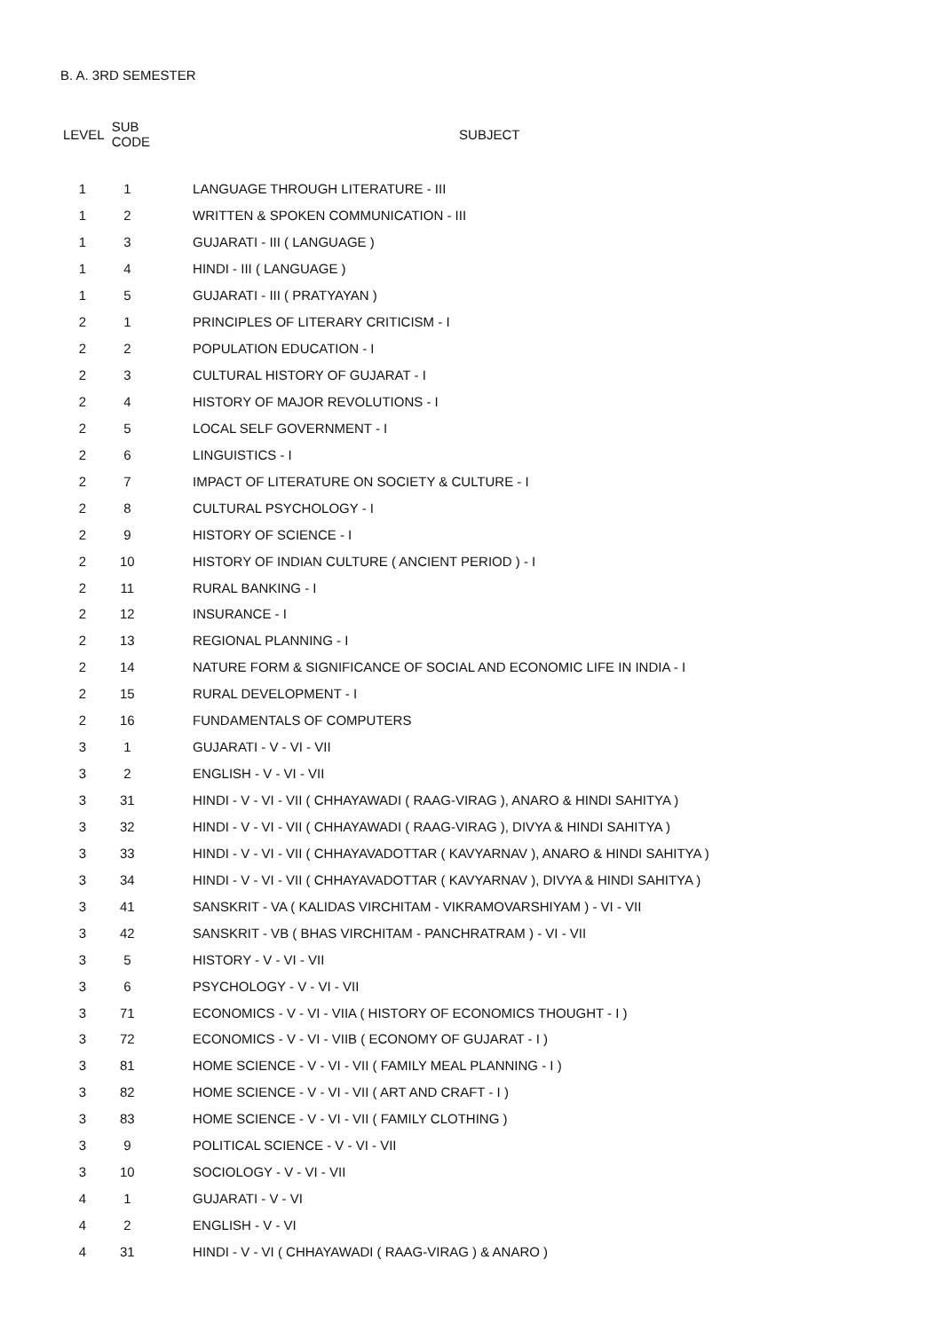B. A. 3RD SEMESTER
| LEVEL | SUB CODE | SUBJECT |
| --- | --- | --- |
| 1 | 1 | LANGUAGE THROUGH LITERATURE - III |
| 1 | 2 | WRITTEN & SPOKEN COMMUNICATION - III |
| 1 | 3 | GUJARATI - III ( LANGUAGE ) |
| 1 | 4 | HINDI - III ( LANGUAGE ) |
| 1 | 5 | GUJARATI - III ( PRATYAYAN ) |
| 2 | 1 | PRINCIPLES OF LITERARY CRITICISM - I |
| 2 | 2 | POPULATION EDUCATION - I |
| 2 | 3 | CULTURAL HISTORY OF GUJARAT - I |
| 2 | 4 | HISTORY OF MAJOR REVOLUTIONS - I |
| 2 | 5 | LOCAL SELF GOVERNMENT - I |
| 2 | 6 | LINGUISTICS - I |
| 2 | 7 | IMPACT OF LITERATURE ON SOCIETY & CULTURE - I |
| 2 | 8 | CULTURAL PSYCHOLOGY - I |
| 2 | 9 | HISTORY OF SCIENCE - I |
| 2 | 10 | HISTORY OF INDIAN CULTURE ( ANCIENT PERIOD ) - I |
| 2 | 11 | RURAL BANKING - I |
| 2 | 12 | INSURANCE - I |
| 2 | 13 | REGIONAL PLANNING - I |
| 2 | 14 | NATURE FORM & SIGNIFICANCE OF SOCIAL AND ECONOMIC LIFE IN INDIA - I |
| 2 | 15 | RURAL DEVELOPMENT - I |
| 2 | 16 | FUNDAMENTALS OF COMPUTERS |
| 3 | 1 | GUJARATI - V - VI - VII |
| 3 | 2 | ENGLISH - V - VI - VII |
| 3 | 31 | HINDI - V - VI - VII ( CHHAYAWADI ( RAAG-VIRAG ), ANARO & HINDI SAHITYA ) |
| 3 | 32 | HINDI - V - VI - VII ( CHHAYAWADI ( RAAG-VIRAG ), DIVYA & HINDI SAHITYA ) |
| 3 | 33 | HINDI - V - VI - VII ( CHHAYAVADOTTAR ( KAVYARNAV ), ANARO & HINDI SAHITYA ) |
| 3 | 34 | HINDI - V - VI - VII ( CHHAYAVADOTTAR ( KAVYARNAV ), DIVYA & HINDI SAHITYA ) |
| 3 | 41 | SANSKRIT - VA ( KALIDAS VIRCHITAM - VIKRAMOVARSHIYAM ) - VI - VII |
| 3 | 42 | SANSKRIT - VB ( BHAS VIRCHITAM - PANCHRATRAM ) - VI - VII |
| 3 | 5 | HISTORY - V - VI - VII |
| 3 | 6 | PSYCHOLOGY - V - VI - VII |
| 3 | 71 | ECONOMICS - V - VI - VIIA ( HISTORY OF ECONOMICS THOUGHT - I ) |
| 3 | 72 | ECONOMICS - V - VI - VIIB ( ECONOMY OF GUJARAT - I ) |
| 3 | 81 | HOME SCIENCE - V - VI - VII ( FAMILY MEAL PLANNING - I ) |
| 3 | 82 | HOME SCIENCE - V - VI - VII ( ART AND CRAFT - I ) |
| 3 | 83 | HOME SCIENCE - V - VI - VII ( FAMILY CLOTHING ) |
| 3 | 9 | POLITICAL SCIENCE - V - VI - VII |
| 3 | 10 | SOCIOLOGY - V - VI - VII |
| 4 | 1 | GUJARATI - V - VI |
| 4 | 2 | ENGLISH - V - VI |
| 4 | 31 | HINDI - V - VI ( CHHAYAWADI ( RAAG-VIRAG ) & ANARO ) |